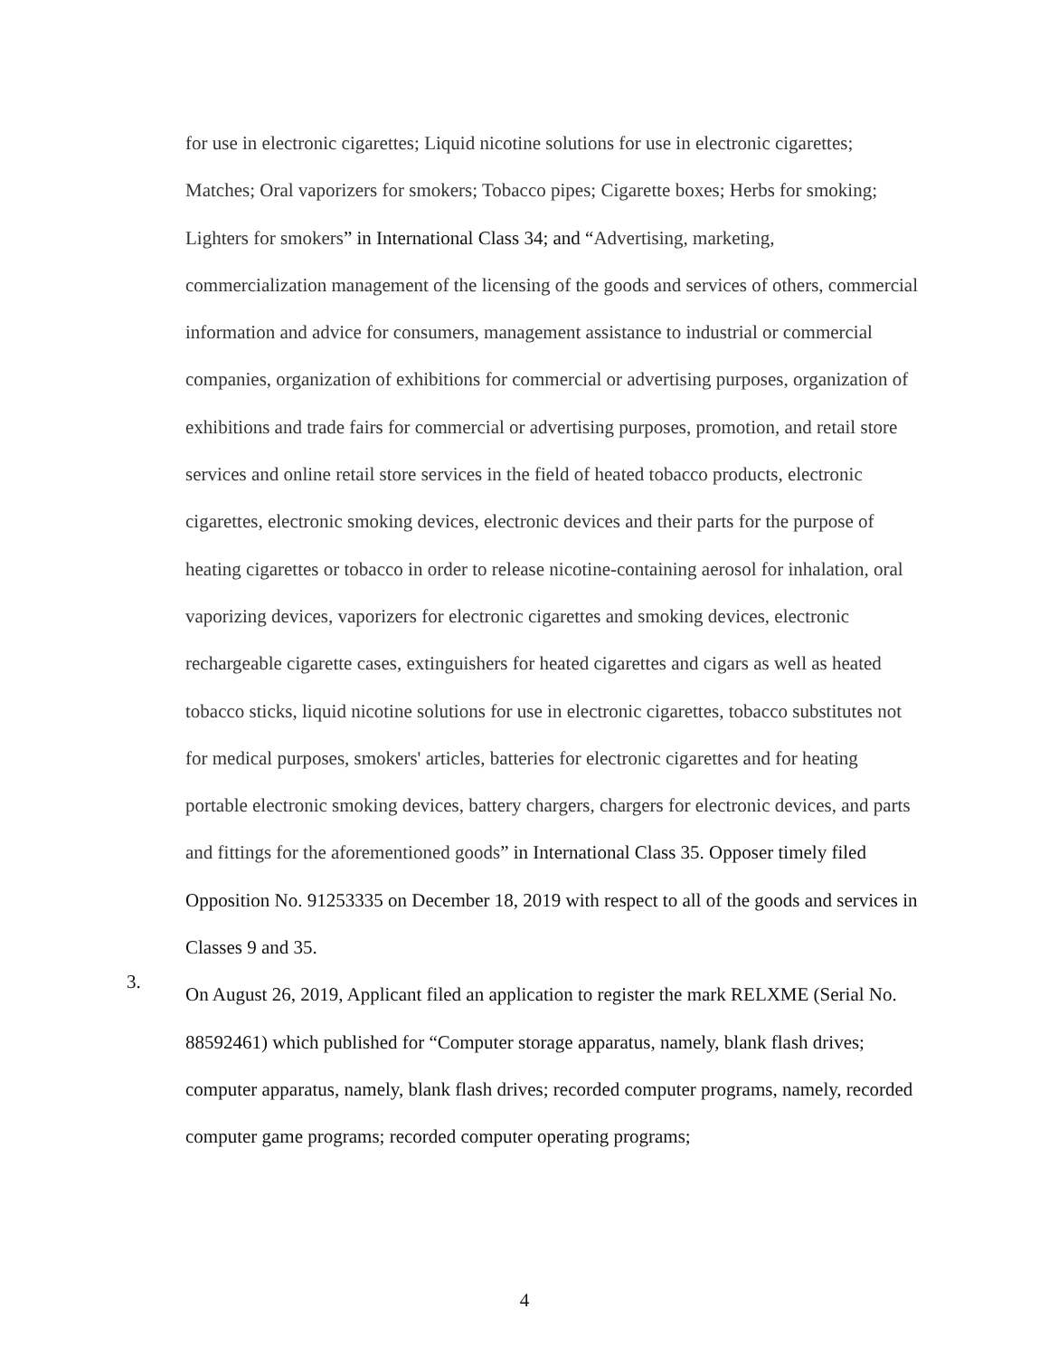for use in electronic cigarettes; Liquid nicotine solutions for use in electronic cigarettes; Matches; Oral vaporizers for smokers; Tobacco pipes; Cigarette boxes; Herbs for smoking; Lighters for smokers” in International Class 34; and “Advertising, marketing, commercialization management of the licensing of the goods and services of others, commercial information and advice for consumers, management assistance to industrial or commercial companies, organization of exhibitions for commercial or advertising purposes, organization of exhibitions and trade fairs for commercial or advertising purposes, promotion, and retail store services and online retail store services in the field of heated tobacco products, electronic cigarettes, electronic smoking devices, electronic devices and their parts for the purpose of heating cigarettes or tobacco in order to release nicotine-containing aerosol for inhalation, oral vaporizing devices, vaporizers for electronic cigarettes and smoking devices, electronic rechargeable cigarette cases, extinguishers for heated cigarettes and cigars as well as heated tobacco sticks, liquid nicotine solutions for use in electronic cigarettes, tobacco substitutes not for medical purposes, smokers' articles, batteries for electronic cigarettes and for heating portable electronic smoking devices, battery chargers, chargers for electronic devices, and parts and fittings for the aforementioned goods” in International Class 35. Opposer timely filed Opposition No. 91253335 on December 18, 2019 with respect to all of the goods and services in Classes 9 and 35.
3.
On August 26, 2019, Applicant filed an application to register the mark RELXME (Serial No. 88592461) which published for “Computer storage apparatus, namely, blank flash drives; computer apparatus, namely, blank flash drives; recorded computer programs, namely, recorded computer game programs; recorded computer operating programs;
4